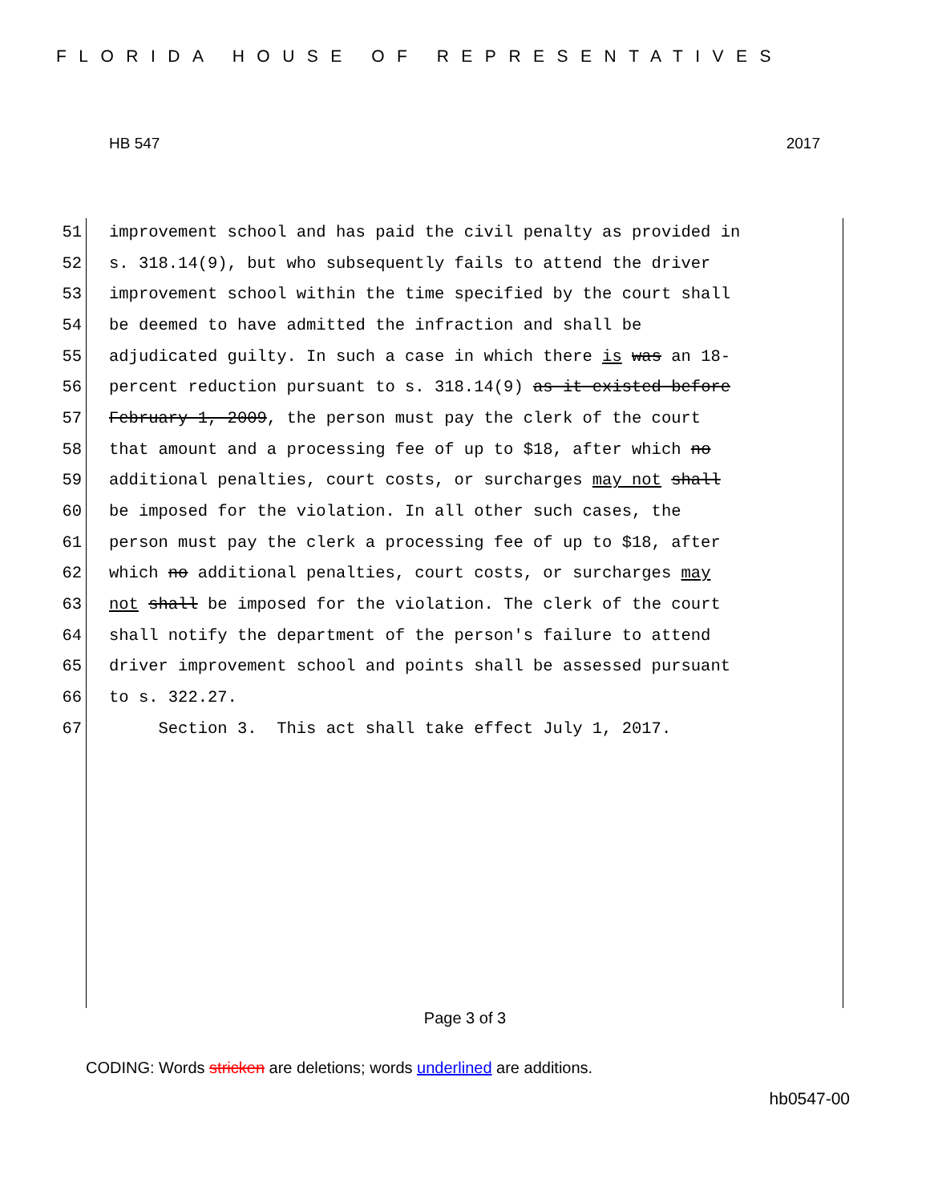FLORIDA HOUSE OF REPRESENTATIVES
HB 547 2017
51 improvement school and has paid the civil penalty as provided in
52 s. 318.14(9), but who subsequently fails to attend the driver
53 improvement school within the time specified by the court shall
54 be deemed to have admitted the infraction and shall be
55 adjudicated guilty. In such a case in which there is was an 18-
56 percent reduction pursuant to s. 318.14(9) as it existed before
57 February 1, 2009, the person must pay the clerk of the court
58 that amount and a processing fee of up to $18, after which no
59 additional penalties, court costs, or surcharges may not shall
60 be imposed for the violation. In all other such cases, the
61 person must pay the clerk a processing fee of up to $18, after
62 which no additional penalties, court costs, or surcharges may
63 not shall be imposed for the violation. The clerk of the court
64 shall notify the department of the person's failure to attend
65 driver improvement school and points shall be assessed pursuant
66 to s. 322.27.
67 Section 3. This act shall take effect July 1, 2017.
Page 3 of 3
CODING: Words stricken are deletions; words underlined are additions.
hb0547-00